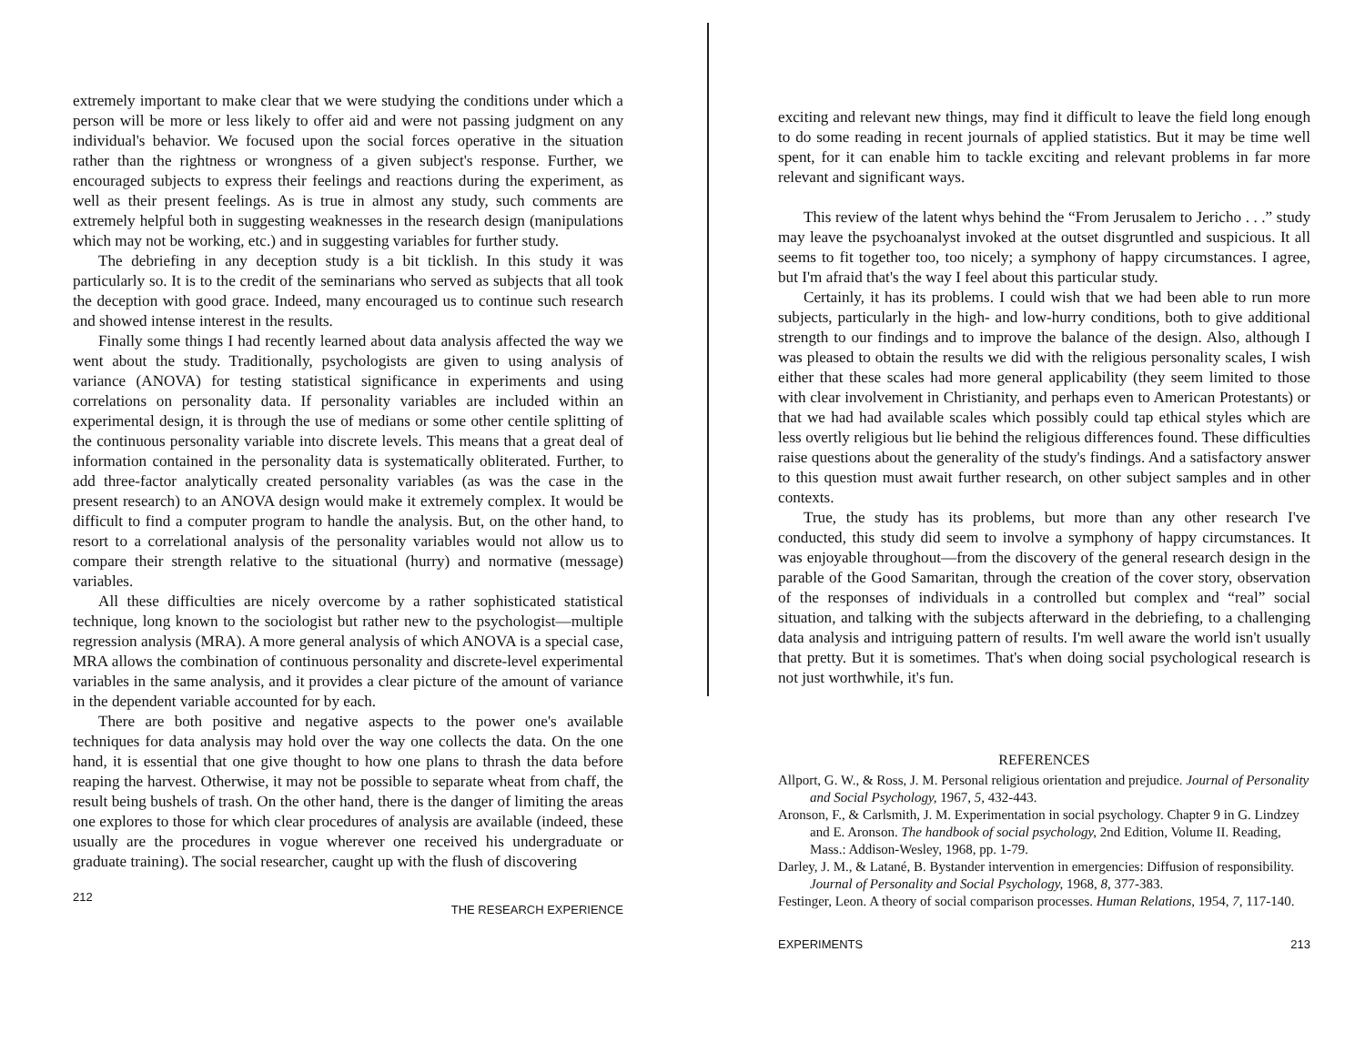extremely important to make clear that we were studying the conditions under which a person will be more or less likely to offer aid and were not passing judgment on any individual's behavior. We focused upon the social forces operative in the situation rather than the rightness or wrongness of a given subject's response. Further, we encouraged subjects to express their feelings and reactions during the experiment, as well as their present feelings. As is true in almost any study, such comments are extremely helpful both in suggesting weaknesses in the research design (manipulations which may not be working, etc.) and in suggesting variables for further study.
The debriefing in any deception study is a bit ticklish. In this study it was particularly so. It is to the credit of the seminarians who served as subjects that all took the deception with good grace. Indeed, many encouraged us to continue such research and showed intense interest in the results.
Finally some things I had recently learned about data analysis affected the way we went about the study. Traditionally, psychologists are given to using analysis of variance (ANOVA) for testing statistical significance in experiments and using correlations on personality data. If personality variables are included within an experimental design, it is through the use of medians or some other centile splitting of the continuous personality variable into discrete levels. This means that a great deal of information contained in the personality data is systematically obliterated. Further, to add three-factor analytically created personality variables (as was the case in the present research) to an ANOVA design would make it extremely complex. It would be difficult to find a computer program to handle the analysis. But, on the other hand, to resort to a correlational analysis of the personality variables would not allow us to compare their strength relative to the situational (hurry) and normative (message) variables.
All these difficulties are nicely overcome by a rather sophisticated statistical technique, long known to the sociologist but rather new to the psychologist—multiple regression analysis (MRA). A more general analysis of which ANOVA is a special case, MRA allows the combination of continuous personality and discrete-level experimental variables in the same analysis, and it provides a clear picture of the amount of variance in the dependent variable accounted for by each.
There are both positive and negative aspects to the power one's available techniques for data analysis may hold over the way one collects the data. On the one hand, it is essential that one give thought to how one plans to thrash the data before reaping the harvest. Otherwise, it may not be possible to separate wheat from chaff, the result being bushels of trash. On the other hand, there is the danger of limiting the areas one explores to those for which clear procedures of analysis are available (indeed, these usually are the procedures in vogue wherever one received his undergraduate or graduate training). The social researcher, caught up with the flush of discovering
212 THE RESEARCH EXPERIENCE
exciting and relevant new things, may find it difficult to leave the field long enough to do some reading in recent journals of applied statistics. But it may be time well spent, for it can enable him to tackle exciting and relevant problems in far more relevant and significant ways.
This review of the latent whys behind the “From Jerusalem to Jericho . . .” study may leave the psychoanalyst invoked at the outset disgruntled and suspicious. It all seems to fit together too, too nicely; a symphony of happy circumstances. I agree, but I'm afraid that's the way I feel about this particular study.
Certainly, it has its problems. I could wish that we had been able to run more subjects, particularly in the high- and low-hurry conditions, both to give additional strength to our findings and to improve the balance of the design. Also, although I was pleased to obtain the results we did with the religious personality scales, I wish either that these scales had more general applicability (they seem limited to those with clear involvement in Christianity, and perhaps even to American Protestants) or that we had had available scales which possibly could tap ethical styles which are less overtly religious but lie behind the religious differences found. These difficulties raise questions about the generality of the study's findings. And a satisfactory answer to this question must await further research, on other subject samples and in other contexts.
True, the study has its problems, but more than any other research I've conducted, this study did seem to involve a symphony of happy circumstances. It was enjoyable throughout—from the discovery of the general research design in the parable of the Good Samaritan, through the creation of the cover story, observation of the responses of individuals in a controlled but complex and “real” social situation, and talking with the subjects afterward in the debriefing, to a challenging data analysis and intriguing pattern of results. I'm well aware the world isn't usually that pretty. But it is sometimes. That's when doing social psychological research is not just worthwhile, it's fun.
REFERENCES
Allport, G. W., & Ross, J. M. Personal religious orientation and prejudice. Journal of Personality and Social Psychology, 1967, 5, 432-443.
Aronson, F., & Carlsmith, J. M. Experimentation in social psychology. Chapter 9 in G. Lindzey and E. Aronson. The handbook of social psychology, 2nd Edition, Volume II. Reading, Mass.: Addison-Wesley, 1968, pp. 1-79.
Darley, J. M., & Latané, B. Bystander intervention in emergencies: Diffusion of responsibility. Journal of Personality and Social Psychology, 1968, 8, 377-383.
Festinger, Leon. A theory of social comparison processes. Human Relations, 1954, 7, 117-140.
EXPERIMENTS 213